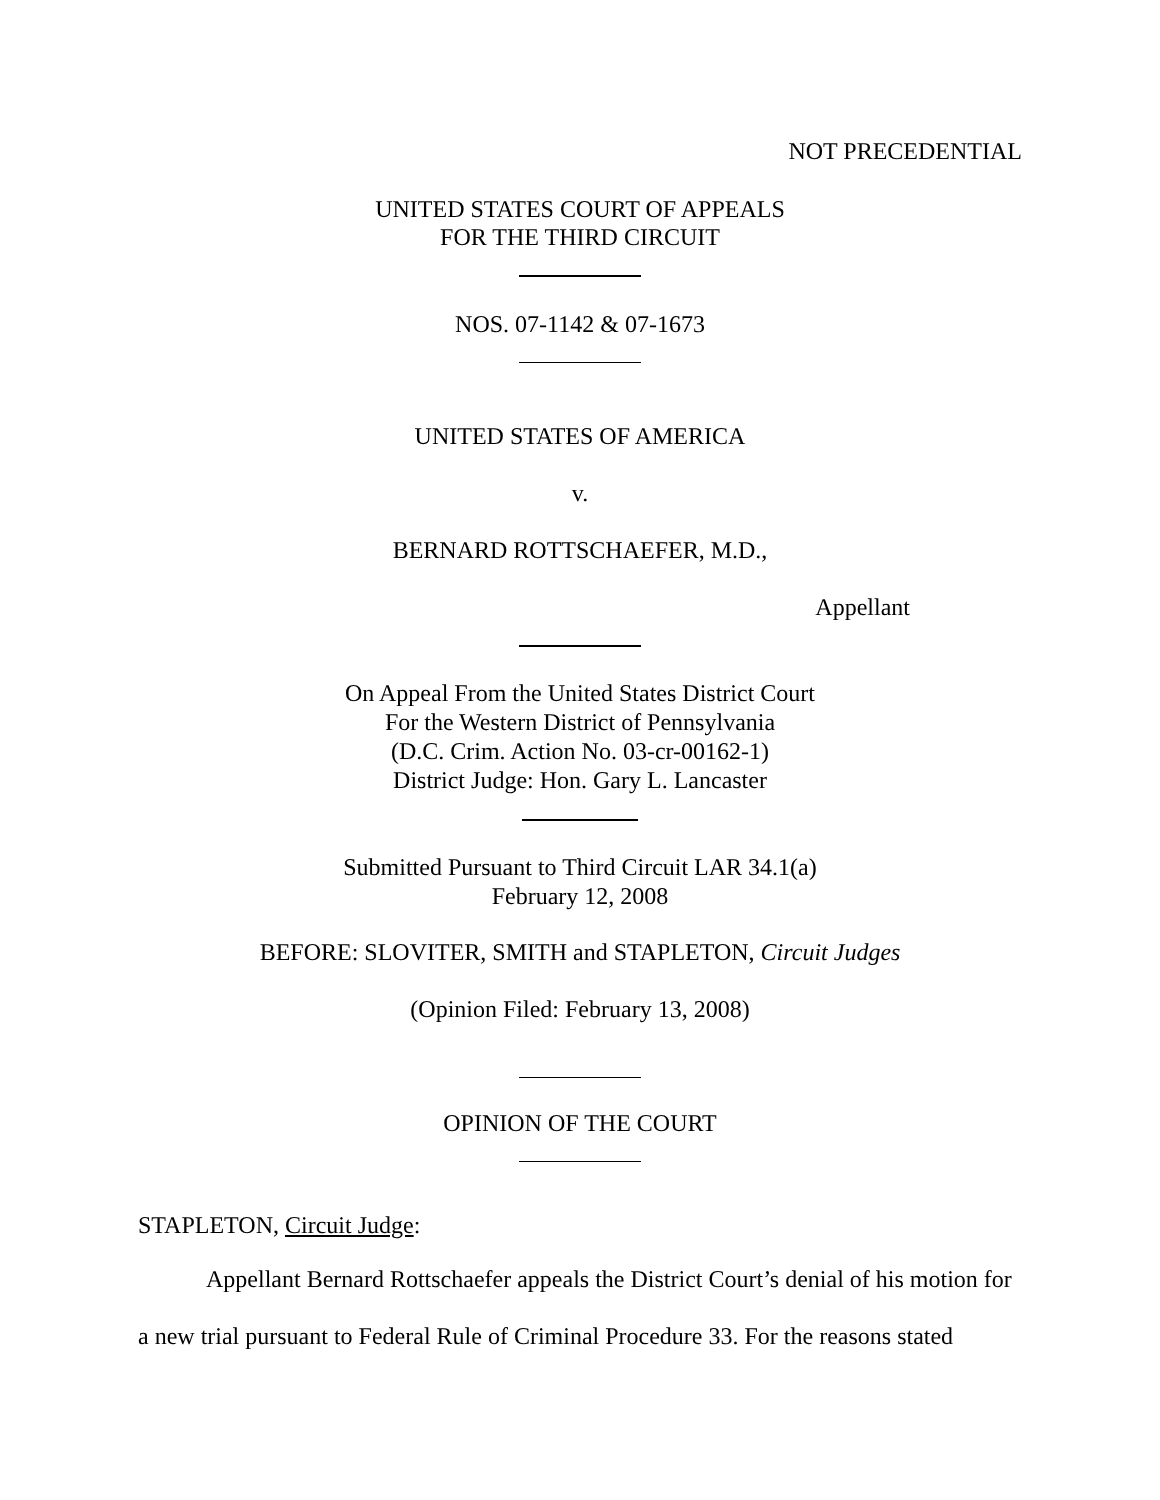NOT PRECEDENTIAL
UNITED STATES COURT OF APPEALS
FOR THE THIRD CIRCUIT
NOS. 07-1142 & 07-1673
UNITED STATES OF AMERICA
v.
BERNARD ROTTSCHAEFER, M.D.,
Appellant
On Appeal From the United States District Court
For the Western District of Pennsylvania
(D.C. Crim. Action No. 03-cr-00162-1)
District Judge: Hon. Gary L. Lancaster
Submitted Pursuant to Third Circuit LAR 34.1(a)
February 12, 2008
BEFORE: SLOVITER, SMITH and STAPLETON, Circuit Judges
(Opinion Filed: February 13, 2008)
OPINION OF THE COURT
STAPLETON, Circuit Judge:
Appellant Bernard Rottschaefer appeals the District Court’s denial of his motion for a new trial pursuant to Federal Rule of Criminal Procedure 33. For the reasons stated